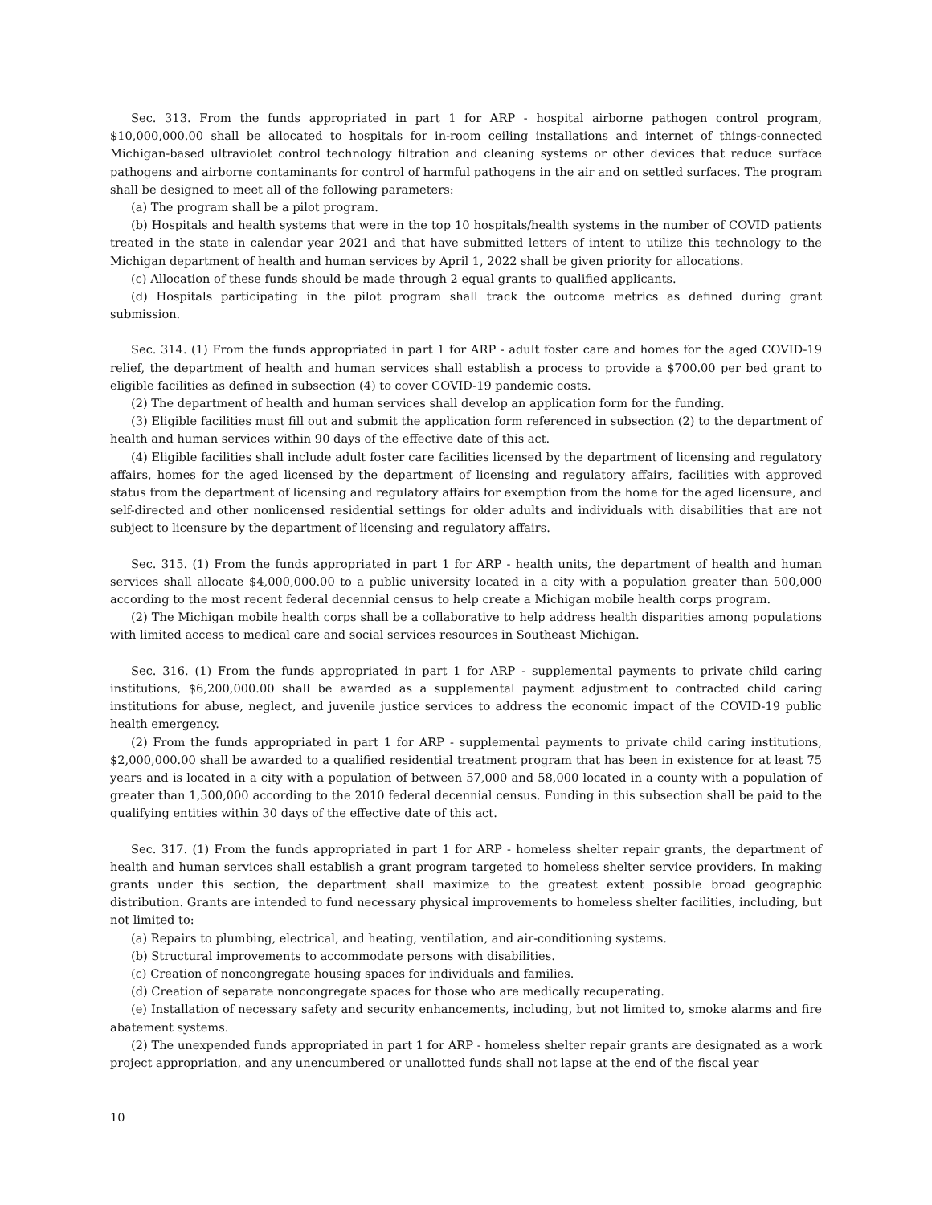Sec. 313. From the funds appropriated in part 1 for ARP - hospital airborne pathogen control program, $10,000,000.00 shall be allocated to hospitals for in-room ceiling installations and internet of things-connected Michigan-based ultraviolet control technology filtration and cleaning systems or other devices that reduce surface pathogens and airborne contaminants for control of harmful pathogens in the air and on settled surfaces. The program shall be designed to meet all of the following parameters:
(a) The program shall be a pilot program.
(b) Hospitals and health systems that were in the top 10 hospitals/health systems in the number of COVID patients treated in the state in calendar year 2021 and that have submitted letters of intent to utilize this technology to the Michigan department of health and human services by April 1, 2022 shall be given priority for allocations.
(c) Allocation of these funds should be made through 2 equal grants to qualified applicants.
(d) Hospitals participating in the pilot program shall track the outcome metrics as defined during grant submission.
Sec. 314. (1) From the funds appropriated in part 1 for ARP - adult foster care and homes for the aged COVID-19 relief, the department of health and human services shall establish a process to provide a $700.00 per bed grant to eligible facilities as defined in subsection (4) to cover COVID-19 pandemic costs.
(2) The department of health and human services shall develop an application form for the funding.
(3) Eligible facilities must fill out and submit the application form referenced in subsection (2) to the department of health and human services within 90 days of the effective date of this act.
(4) Eligible facilities shall include adult foster care facilities licensed by the department of licensing and regulatory affairs, homes for the aged licensed by the department of licensing and regulatory affairs, facilities with approved status from the department of licensing and regulatory affairs for exemption from the home for the aged licensure, and self-directed and other nonlicensed residential settings for older adults and individuals with disabilities that are not subject to licensure by the department of licensing and regulatory affairs.
Sec. 315. (1) From the funds appropriated in part 1 for ARP - health units, the department of health and human services shall allocate $4,000,000.00 to a public university located in a city with a population greater than 500,000 according to the most recent federal decennial census to help create a Michigan mobile health corps program.
(2) The Michigan mobile health corps shall be a collaborative to help address health disparities among populations with limited access to medical care and social services resources in Southeast Michigan.
Sec. 316. (1) From the funds appropriated in part 1 for ARP - supplemental payments to private child caring institutions, $6,200,000.00 shall be awarded as a supplemental payment adjustment to contracted child caring institutions for abuse, neglect, and juvenile justice services to address the economic impact of the COVID-19 public health emergency.
(2) From the funds appropriated in part 1 for ARP - supplemental payments to private child caring institutions, $2,000,000.00 shall be awarded to a qualified residential treatment program that has been in existence for at least 75 years and is located in a city with a population of between 57,000 and 58,000 located in a county with a population of greater than 1,500,000 according to the 2010 federal decennial census. Funding in this subsection shall be paid to the qualifying entities within 30 days of the effective date of this act.
Sec. 317. (1) From the funds appropriated in part 1 for ARP - homeless shelter repair grants, the department of health and human services shall establish a grant program targeted to homeless shelter service providers. In making grants under this section, the department shall maximize to the greatest extent possible broad geographic distribution. Grants are intended to fund necessary physical improvements to homeless shelter facilities, including, but not limited to:
(a) Repairs to plumbing, electrical, and heating, ventilation, and air-conditioning systems.
(b) Structural improvements to accommodate persons with disabilities.
(c) Creation of noncongregate housing spaces for individuals and families.
(d) Creation of separate noncongregate spaces for those who are medically recuperating.
(e) Installation of necessary safety and security enhancements, including, but not limited to, smoke alarms and fire abatement systems.
(2) The unexpended funds appropriated in part 1 for ARP - homeless shelter repair grants are designated as a work project appropriation, and any unencumbered or unallotted funds shall not lapse at the end of the fiscal year
10